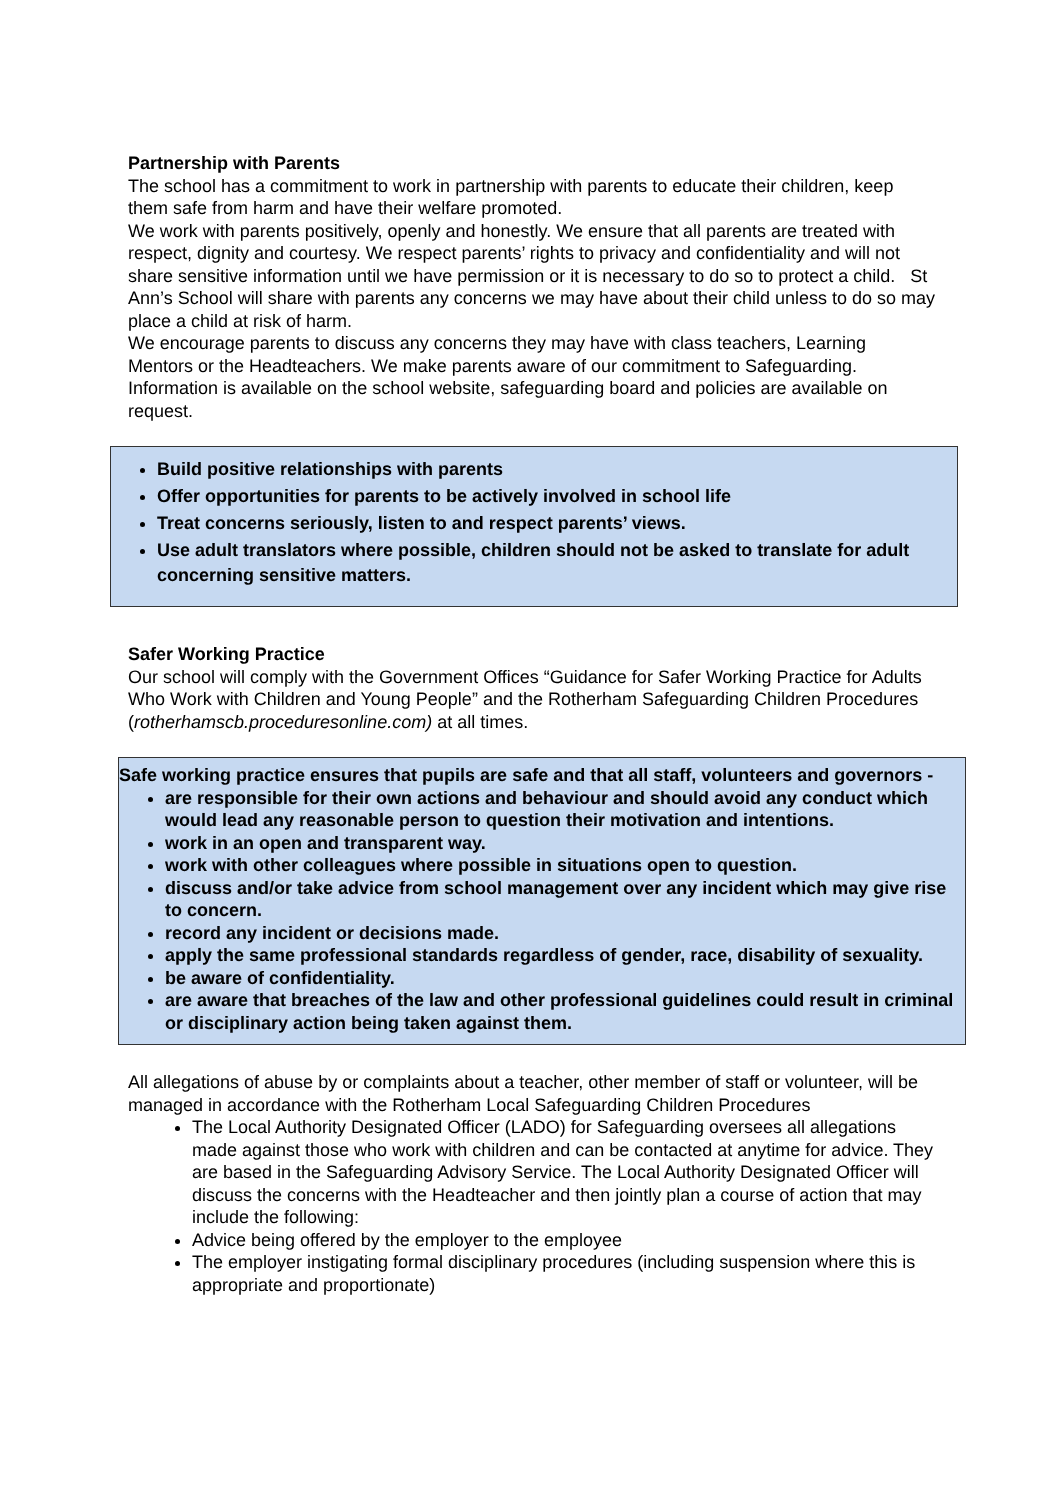Partnership with Parents
The school has a commitment to work in partnership with parents to educate their children, keep them safe from harm and have their welfare promoted.
We work with parents positively, openly and honestly. We ensure that all parents are treated with respect, dignity and courtesy. We respect parents’ rights to privacy and confidentiality and will not share sensitive information until we have permission or it is necessary to do so to protect a child. St Ann’s School will share with parents any concerns we may have about their child unless to do so may place a child at risk of harm.
We encourage parents to discuss any concerns they may have with class teachers, Learning Mentors or the Headteachers. We make parents aware of our commitment to Safeguarding. Information is available on the school website, safeguarding board and policies are available on request.
Build positive relationships with parents
Offer opportunities for parents to be actively involved in school life
Treat concerns seriously, listen to and respect parents’ views.
Use adult translators where possible, children should not be asked to translate for adult concerning sensitive matters.
Safer Working Practice
Our school will comply with the Government Offices “Guidance for Safer Working Practice for Adults Who Work with Children and Young People” and the Rotherham Safeguarding Children Procedures (rotherhamscb.proceduresonline.com) at all times.
Safe working practice ensures that pupils are safe and that all staff, volunteers and governors -
are responsible for their own actions and behaviour and should avoid any conduct which would lead any reasonable person to question their motivation and intentions.
work in an open and transparent way.
work with other colleagues where possible in situations open to question.
discuss and/or take advice from school management over any incident which may give rise to concern.
record any incident or decisions made.
apply the same professional standards regardless of gender, race, disability of sexuality.
be aware of confidentiality.
are aware that breaches of the law and other professional guidelines could result in criminal or disciplinary action being taken against them.
All allegations of abuse by or complaints about a teacher, other member of staff or volunteer, will be managed in accordance with the Rotherham Local Safeguarding Children Procedures
The Local Authority Designated Officer (LADO) for Safeguarding oversees all allegations made against those who work with children and can be contacted at anytime for advice. They are based in the Safeguarding Advisory Service. The Local Authority Designated Officer will discuss the concerns with the Headteacher and then jointly plan a course of action that may include the following:
Advice being offered by the employer to the employee
The employer instigating formal disciplinary procedures (including suspension where this is appropriate and proportionate)